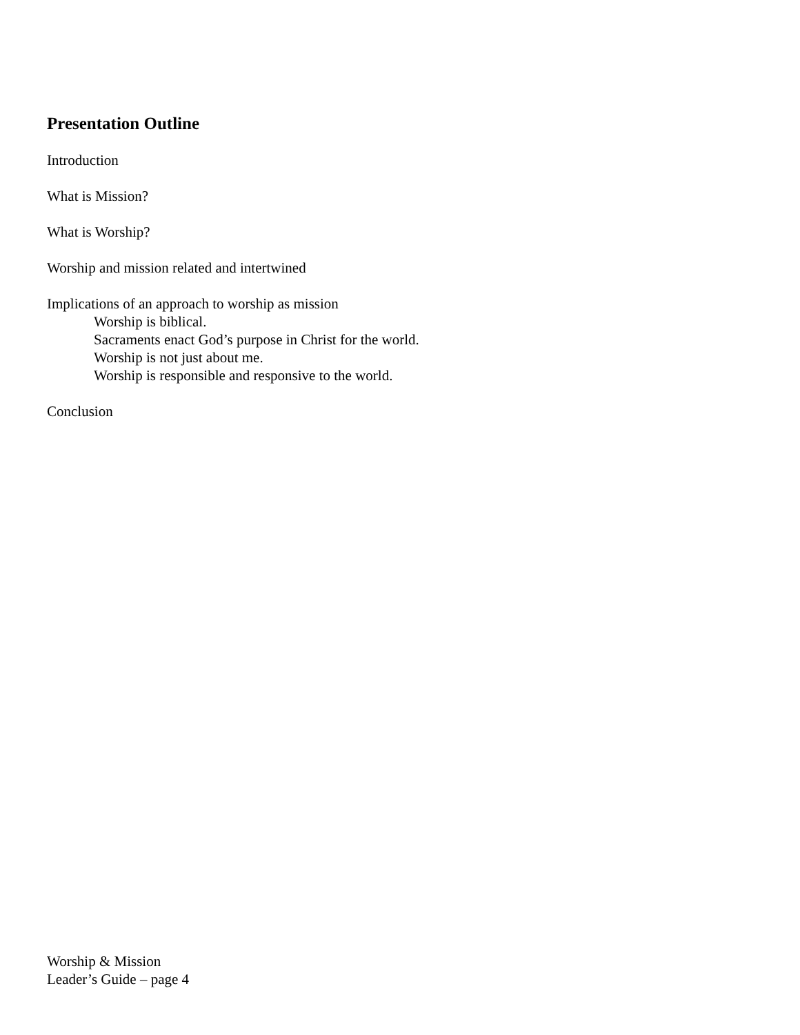Presentation Outline
Introduction
What is Mission?
What is Worship?
Worship and mission related and intertwined
Implications of an approach to worship as mission
Worship is biblical.
Sacraments enact God’s purpose in Christ for the world.
Worship is not just about me.
Worship is responsible and responsive to the world.
Conclusion
Worship & Mission
Leader’s Guide – page 4